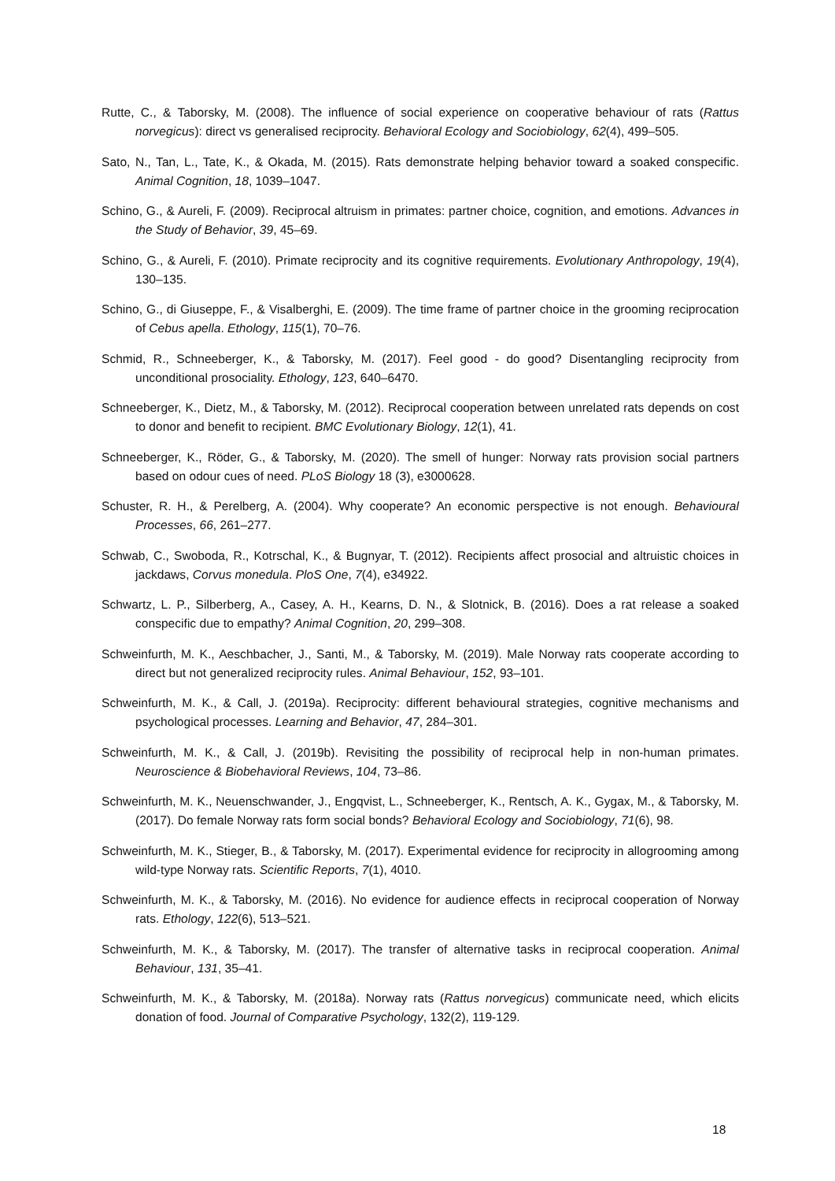Rutte, C., & Taborsky, M. (2008). The influence of social experience on cooperative behaviour of rats (Rattus norvegicus): direct vs generalised reciprocity. Behavioral Ecology and Sociobiology, 62(4), 499–505.
Sato, N., Tan, L., Tate, K., & Okada, M. (2015). Rats demonstrate helping behavior toward a soaked conspecific. Animal Cognition, 18, 1039–1047.
Schino, G., & Aureli, F. (2009). Reciprocal altruism in primates: partner choice, cognition, and emotions. Advances in the Study of Behavior, 39, 45–69.
Schino, G., & Aureli, F. (2010). Primate reciprocity and its cognitive requirements. Evolutionary Anthropology, 19(4), 130–135.
Schino, G., di Giuseppe, F., & Visalberghi, E. (2009). The time frame of partner choice in the grooming reciprocation of Cebus apella. Ethology, 115(1), 70–76.
Schmid, R., Schneeberger, K., & Taborsky, M. (2017). Feel good - do good? Disentangling reciprocity from unconditional prosociality. Ethology, 123, 640–6470.
Schneeberger, K., Dietz, M., & Taborsky, M. (2012). Reciprocal cooperation between unrelated rats depends on cost to donor and benefit to recipient. BMC Evolutionary Biology, 12(1), 41.
Schneeberger, K., Röder, G., & Taborsky, M. (2020). The smell of hunger: Norway rats provision social partners based on odour cues of need. PLoS Biology 18 (3), e3000628.
Schuster, R. H., & Perelberg, A. (2004). Why cooperate? An economic perspective is not enough. Behavioural Processes, 66, 261–277.
Schwab, C., Swoboda, R., Kotrschal, K., & Bugnyar, T. (2012). Recipients affect prosocial and altruistic choices in jackdaws, Corvus monedula. PloS One, 7(4), e34922.
Schwartz, L. P., Silberberg, A., Casey, A. H., Kearns, D. N., & Slotnick, B. (2016). Does a rat release a soaked conspecific due to empathy? Animal Cognition, 20, 299–308.
Schweinfurth, M. K., Aeschbacher, J., Santi, M., & Taborsky, M. (2019). Male Norway rats cooperate according to direct but not generalized reciprocity rules. Animal Behaviour, 152, 93–101.
Schweinfurth, M. K., & Call, J. (2019a). Reciprocity: different behavioural strategies, cognitive mechanisms and psychological processes. Learning and Behavior, 47, 284–301.
Schweinfurth, M. K., & Call, J. (2019b). Revisiting the possibility of reciprocal help in non-human primates. Neuroscience & Biobehavioral Reviews, 104, 73–86.
Schweinfurth, M. K., Neuenschwander, J., Engqvist, L., Schneeberger, K., Rentsch, A. K., Gygax, M., & Taborsky, M. (2017). Do female Norway rats form social bonds? Behavioral Ecology and Sociobiology, 71(6), 98.
Schweinfurth, M. K., Stieger, B., & Taborsky, M. (2017). Experimental evidence for reciprocity in allogrooming among wild-type Norway rats. Scientific Reports, 7(1), 4010.
Schweinfurth, M. K., & Taborsky, M. (2016). No evidence for audience effects in reciprocal cooperation of Norway rats. Ethology, 122(6), 513–521.
Schweinfurth, M. K., & Taborsky, M. (2017). The transfer of alternative tasks in reciprocal cooperation. Animal Behaviour, 131, 35–41.
Schweinfurth, M. K., & Taborsky, M. (2018a). Norway rats (Rattus norvegicus) communicate need, which elicits donation of food. Journal of Comparative Psychology, 132(2), 119-129.
18